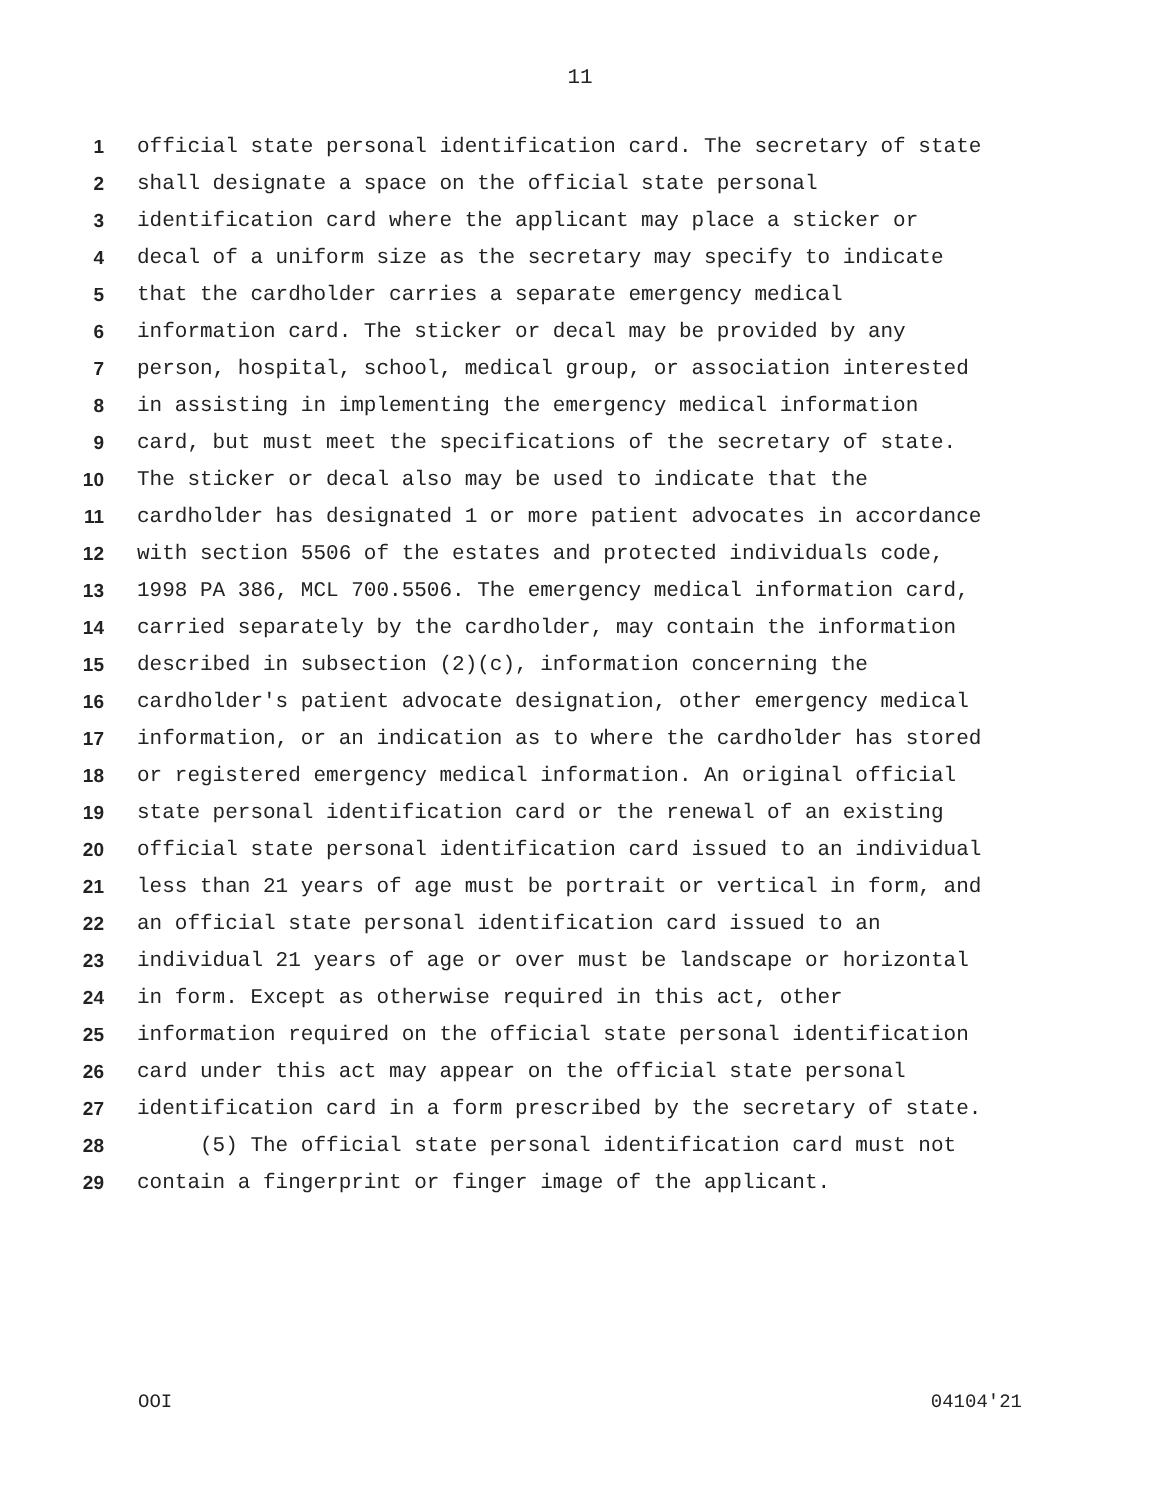11
1 official state personal identification card. The secretary of state
2 shall designate a space on the official state personal
3 identification card where the applicant may place a sticker or
4 decal of a uniform size as the secretary may specify to indicate
5 that the cardholder carries a separate emergency medical
6 information card. The sticker or decal may be provided by any
7 person, hospital, school, medical group, or association interested
8 in assisting in implementing the emergency medical information
9 card, but must meet the specifications of the secretary of state.
10 The sticker or decal also may be used to indicate that the
11 cardholder has designated 1 or more patient advocates in accordance
12 with section 5506 of the estates and protected individuals code,
13 1998 PA 386, MCL 700.5506. The emergency medical information card,
14 carried separately by the cardholder, may contain the information
15 described in subsection (2)(c), information concerning the
16 cardholder's patient advocate designation, other emergency medical
17 information, or an indication as to where the cardholder has stored
18 or registered emergency medical information. An original official
19 state personal identification card or the renewal of an existing
20 official state personal identification card issued to an individual
21 less than 21 years of age must be portrait or vertical in form, and
22 an official state personal identification card issued to an
23 individual 21 years of age or over must be landscape or horizontal
24 in form. Except as otherwise required in this act, other
25 information required on the official state personal identification
26 card under this act may appear on the official state personal
27 identification card in a form prescribed by the secretary of state.
28 (5) The official state personal identification card must not
29 contain a fingerprint or finger image of the applicant.
OOI 04104'21